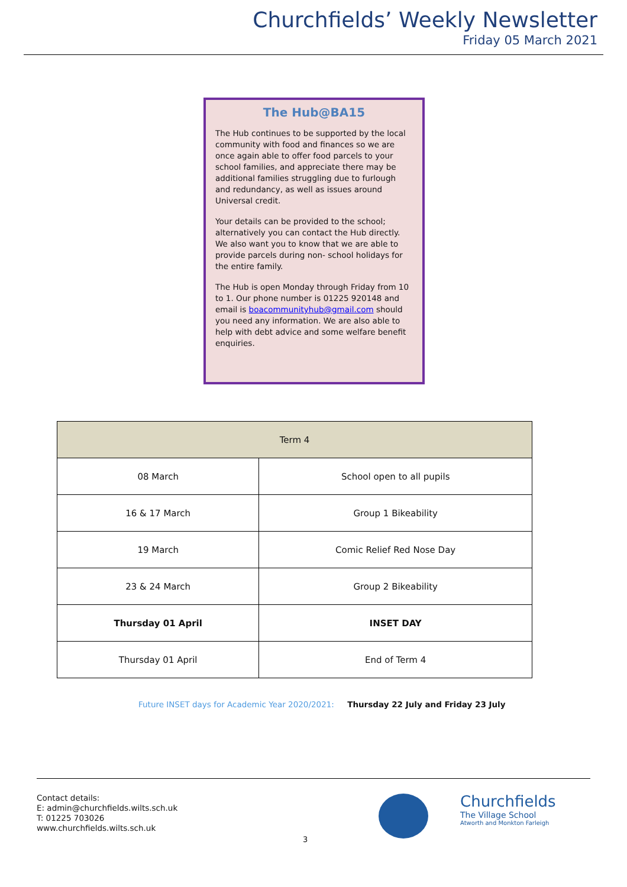Churchfields’ Weekly Newsletter
Friday 05 March 2021
The Hub@BA15
The Hub continues to be supported by the local community with food and finances so we are once again able to offer food parcels to your school families, and appreciate there may be additional families struggling due to furlough and redundancy, as well as issues around Universal credit.
Your details can be provided to the school; alternatively you can contact the Hub directly. We also want you to know that we are able to provide parcels during non- school holidays for the entire family.
The Hub is open Monday through Friday from 10 to 1. Our phone number is 01225 920148 and email is boacommunityhub@gmail.com should you need any information. We are also able to help with debt advice and some welfare benefit enquiries.
| Term 4 | |
| --- | --- |
| 08 March | School open to all pupils |
| 16 & 17 March | Group 1 Bikeability |
| 19 March | Comic Relief Red Nose Day |
| 23 & 24 March | Group 2 Bikeability |
| Thursday 01 April | INSET DAY |
| Thursday 01 April | End of Term 4 |
Future INSET days for Academic Year 2020/2021: Thursday 22 July and Friday 23 July
Contact details:
E: admin@churchfields.wilts.sch.uk
T: 01225 703026
www.churchfields.wilts.sch.uk
Churchfields
The Village School
Atworth and Monkton Farleigh
3